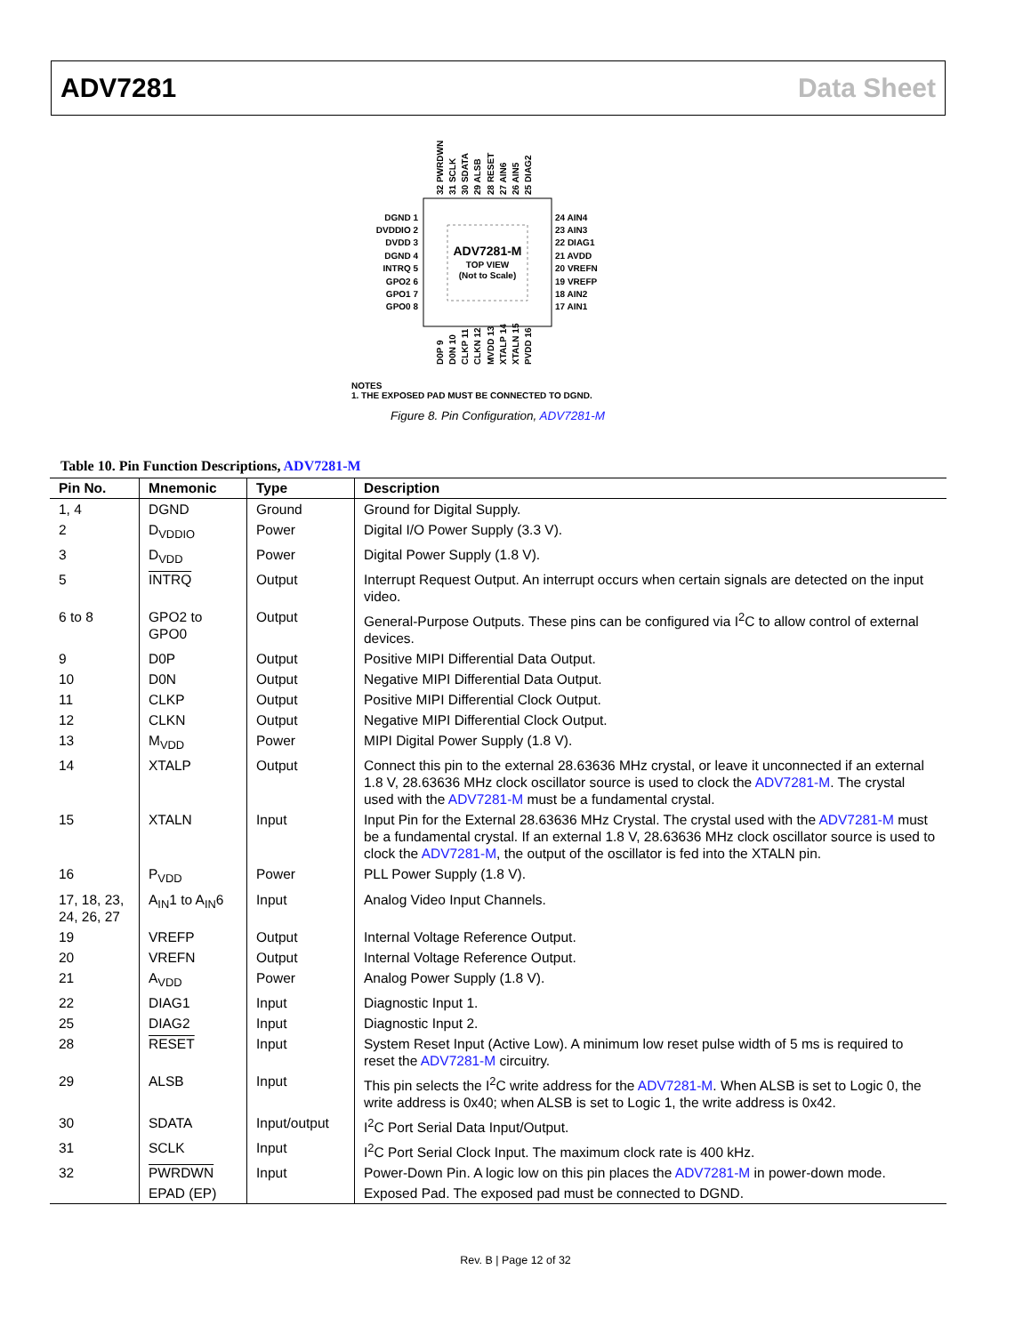ADV7281 Data Sheet
ADV7281-M
TOP VIEW
(Not to Scale)
DGND 1
DVDDIO 2
DVDD 3
DGND 4
INTRQ 5
GPO2 6
GPO1 7
GPO0 8
24 AIN4
23 AIN3
22 DIAG1
21 AVDD
20 VREFN
19 VREFP
18 AIN2
17 AIN1
32 PWRDWN
31 SCLK
30 SDATA
29 ALSB
28 RESET
27 AIN6
26 AIN5
25 DIAG2
D0P 9
D0N 10
CLKP 11
CLKN 12
MVDD 13
XTALP 14
XTALN 15
PVDD 16
NOTES
1. THE EXPOSED PAD MUST BE CONNECTED TO DGND.
Figure 8. Pin Configuration, ADV7281-M
Table 10. Pin Function Descriptions, ADV7281-M
| Pin No. | Mnemonic | Type | Description |
| --- | --- | --- | --- |
| 1, 4 | DGND | Ground | Ground for Digital Supply. |
| 2 | D<sub>VDDIO</sub> | Power | Digital I/O Power Supply (3.3 V). |
| 3 | D<sub>VDD</sub> | Power | Digital Power Supply (1.8 V). |
| 5 | INTRQ | Output | Interrupt Request Output. An interrupt occurs when certain signals are detected on the input video. |
| 6 to 8 | GPO2 to GPO0 | Output | General-Purpose Outputs. These pins can be configured via I<sup>2</sup>C to allow control of external devices. |
| 9 | D0P | Output | Positive MIPI Differential Data Output. |
| 10 | D0N | Output | Negative MIPI Differential Data Output. |
| 11 | CLKP | Output | Positive MIPI Differential Clock Output. |
| 12 | CLKN | Output | Negative MIPI Differential Clock Output. |
| 13 | M<sub>VDD</sub> | Power | MIPI Digital Power Supply (1.8 V). |
| 14 | XTALP | Output | Connect this pin to the external 28.63636 MHz crystal, or leave it unconnected if an external 1.8 V, 28.63636 MHz clock oscillator source is used to clock the ADV7281-M . The crystal used with the ADV7281-M must be a fundamental crystal. |
| 15 | XTALN | Input | Input Pin for the External 28.63636 MHz Crystal. The crystal used with the ADV7281-M must be a fundamental crystal. If an external 1.8 V, 28.63636 MHz clock oscillator source is used to clock the ADV7281-M , the output of the oscillator is fed into the XTALN pin. |
| 16 | P<sub>VDD</sub> | Power | PLL Power Supply (1.8 V). |
| 17, 18, 23, 24, 26, 27 | A<sub>IN</sub>1 to A<sub>IN</sub>6 | Input | Analog Video Input Channels. |
| 19 | VREFP | Output | Internal Voltage Reference Output. |
| 20 | VREFN | Output | Internal Voltage Reference Output. |
| 21 | A<sub>VDD</sub> | Power | Analog Power Supply (1.8 V). |
| 22 | DIAG1 | Input | Diagnostic Input 1. |
| 25 | DIAG2 | Input | Diagnostic Input 2. |
| 28 | RESET | Input | System Reset Input (Active Low). A minimum low reset pulse width of 5 ms is required to reset the ADV7281-M circuitry. |
| 29 | ALSB | Input | This pin selects the I<sup>2</sup>C write address for the ADV7281-M . When ALSB is set to Logic 0, the write address is 0x40; when ALSB is set to Logic 1, the write address is 0x42. |
| 30 | SDATA | Input/output | I<sup>2</sup>C Port Serial Data Input/Output. |
| 31 | SCLK | Input | I<sup>2</sup>C Port Serial Clock Input. The maximum clock rate is 400 kHz. |
| 32 | PWRDWN | Input | Power-Down Pin. A logic low on this pin places the ADV7281-M in power-down mode. |
| | EPAD (EP) | | Exposed Pad. The exposed pad must be connected to DGND. |
Rev. B | Page 12 of 32